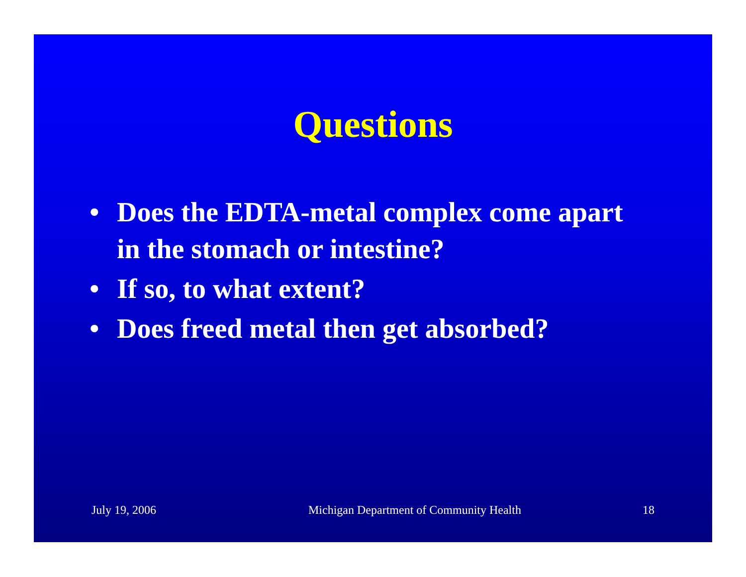Questions
• Does the EDTA-metal complex come apart in the stomach or intestine?
• If so, to what extent?
• Does freed metal then get absorbed?
July 19, 2006 Michigan Department of Community Health 18